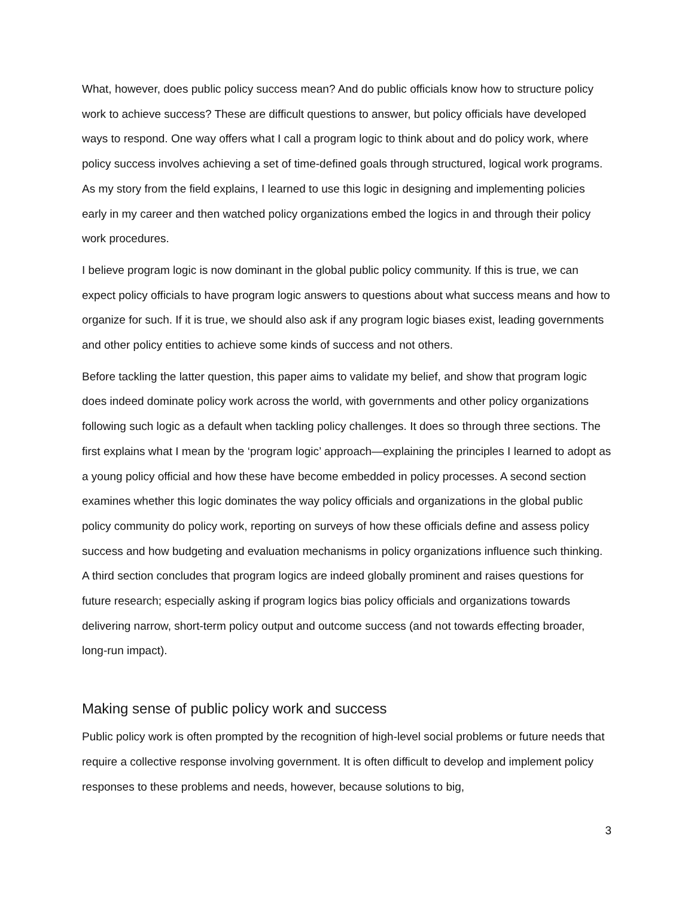What, however, does public policy success mean? And do public officials know how to structure policy work to achieve success? These are difficult questions to answer, but policy officials have developed ways to respond. One way offers what I call a program logic to think about and do policy work, where policy success involves achieving a set of time-defined goals through structured, logical work programs. As my story from the field explains, I learned to use this logic in designing and implementing policies early in my career and then watched policy organizations embed the logics in and through their policy work procedures.
I believe program logic is now dominant in the global public policy community. If this is true, we can expect policy officials to have program logic answers to questions about what success means and how to organize for such. If it is true, we should also ask if any program logic biases exist, leading governments and other policy entities to achieve some kinds of success and not others.
Before tackling the latter question, this paper aims to validate my belief, and show that program logic does indeed dominate policy work across the world, with governments and other policy organizations following such logic as a default when tackling policy challenges. It does so through three sections. The first explains what I mean by the ‘program logic’ approach—explaining the principles I learned to adopt as a young policy official and how these have become embedded in policy processes. A second section examines whether this logic dominates the way policy officials and organizations in the global public policy community do policy work, reporting on surveys of how these officials define and assess policy success and how budgeting and evaluation mechanisms in policy organizations influence such thinking. A third section concludes that program logics are indeed globally prominent and raises questions for future research; especially asking if program logics bias policy officials and organizations towards delivering narrow, short-term policy output and outcome success (and not towards effecting broader, long-run impact).
Making sense of public policy work and success
Public policy work is often prompted by the recognition of high-level social problems or future needs that require a collective response involving government. It is often difficult to develop and implement policy responses to these problems and needs, however, because solutions to big,
3